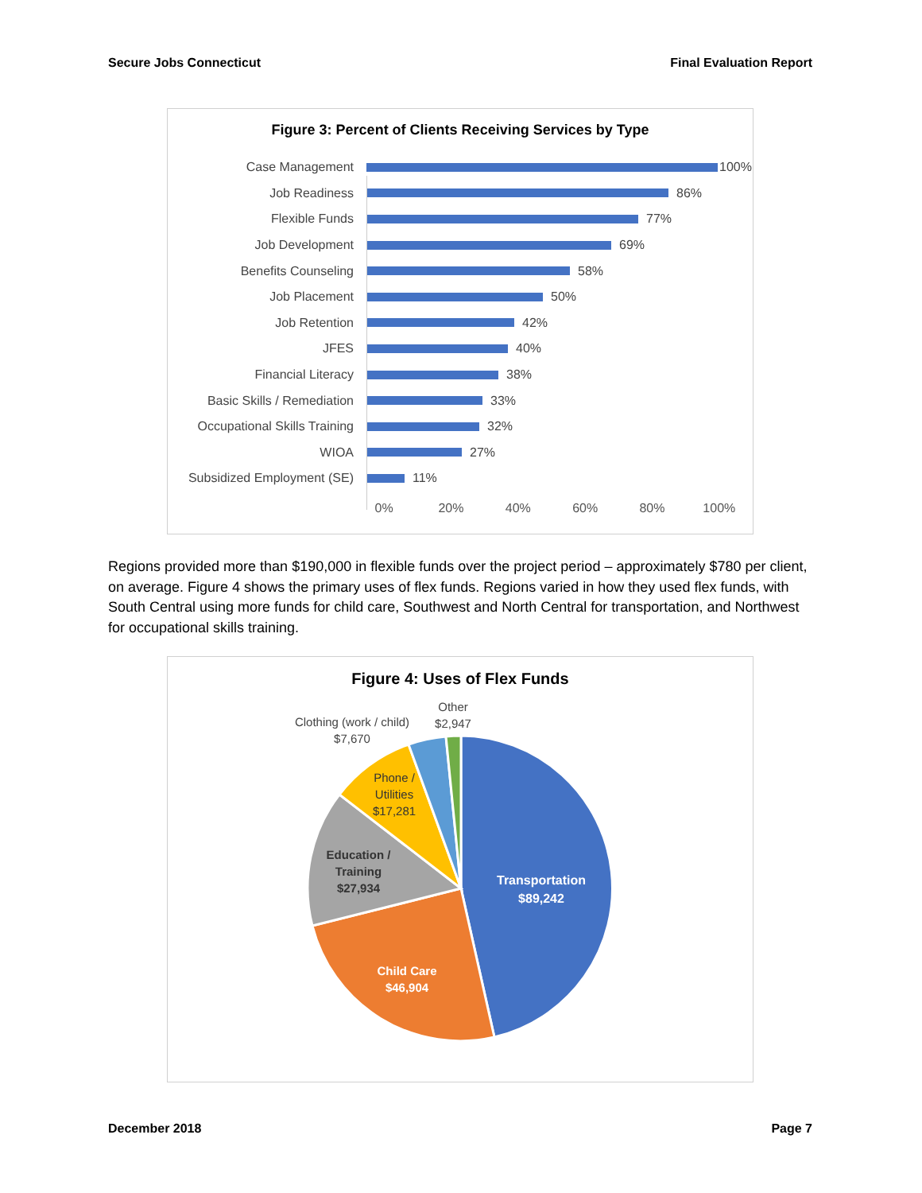Secure Jobs Connecticut Final Evaluation Report
Figure 3: Percent of Clients Receiving Services by Type
Case Management
100%
Job Readiness
86%
Flexible Funds
77%
Job Development
69%
Benefits Counseling
58%
Job Placement
50%
Job Retention
42%
JFES
40%
Financial Literacy
38%
Basic Skills / Remediation
33%
Occupational Skills Training
32%
WIOA
27%
Subsidized Employment (SE)
11%
0% 20% 40% 60% 80% 100%
Regions provided more than $190,000 in flexible funds over the project period – approximately $780 per client, on average. Figure 4 shows the primary uses of flex funds. Regions varied in how they used flex funds, with South Central using more funds for child care, Southwest and North Central for transportation, and Northwest for occupational skills training.
Figure 4: Uses of Flex Funds
Transportation
$89,242
Child Care
$46,904
Education /
Training
$27,934
Phone /
Utilities
$17,281
Clothing (work / child)
$7,670
Other
$2,947
December 2018 Page 7